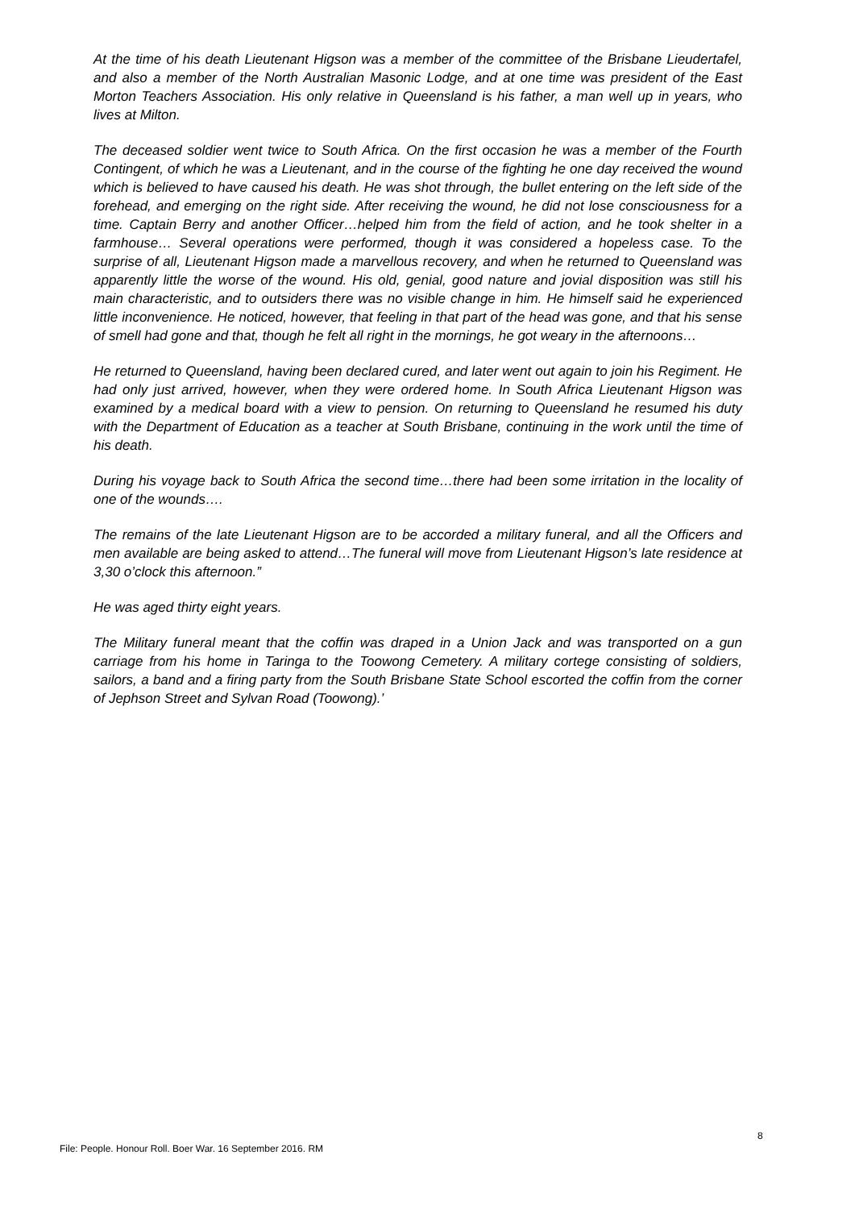At the time of his death Lieutenant Higson was a member of the committee of the Brisbane Lieudertafel, and also a member of the North Australian Masonic Lodge, and at one time was president of the East Morton Teachers Association. His only relative in Queensland is his father, a man well up in years, who lives at Milton.
The deceased soldier went twice to South Africa. On the first occasion he was a member of the Fourth Contingent, of which he was a Lieutenant, and in the course of the fighting he one day received the wound which is believed to have caused his death. He was shot through, the bullet entering on the left side of the forehead, and emerging on the right side. After receiving the wound, he did not lose consciousness for a time. Captain Berry and another Officer…helped him from the field of action, and he took shelter in a farmhouse… Several operations were performed, though it was considered a hopeless case. To the surprise of all, Lieutenant Higson made a marvellous recovery, and when he returned to Queensland was apparently little the worse of the wound. His old, genial, good nature and jovial disposition was still his main characteristic, and to outsiders there was no visible change in him. He himself said he experienced little inconvenience. He noticed, however, that feeling in that part of the head was gone, and that his sense of smell had gone and that, though he felt all right in the mornings, he got weary in the afternoons…
He returned to Queensland, having been declared cured, and later went out again to join his Regiment. He had only just arrived, however, when they were ordered home. In South Africa Lieutenant Higson was examined by a medical board with a view to pension. On returning to Queensland he resumed his duty with the Department of Education as a teacher at South Brisbane, continuing in the work until the time of his death.
During his voyage back to South Africa the second time…there had been some irritation in the locality of one of the wounds….
The remains of the late Lieutenant Higson are to be accorded a military funeral, and all the Officers and men available are being asked to attend…The funeral will move from Lieutenant Higson’s late residence at 3,30 o’clock this afternoon.”
He was aged thirty eight years.
The Military funeral meant that the coffin was draped in a Union Jack and was transported on a gun carriage from his home in Taringa to the Toowong Cemetery. A military cortege consisting of soldiers, sailors, a band and a firing party from the South Brisbane State School escorted the coffin from the corner of Jephson Street and Sylvan Road (Toowong).’
8
File: People. Honour Roll. Boer War. 16 September 2016. RM